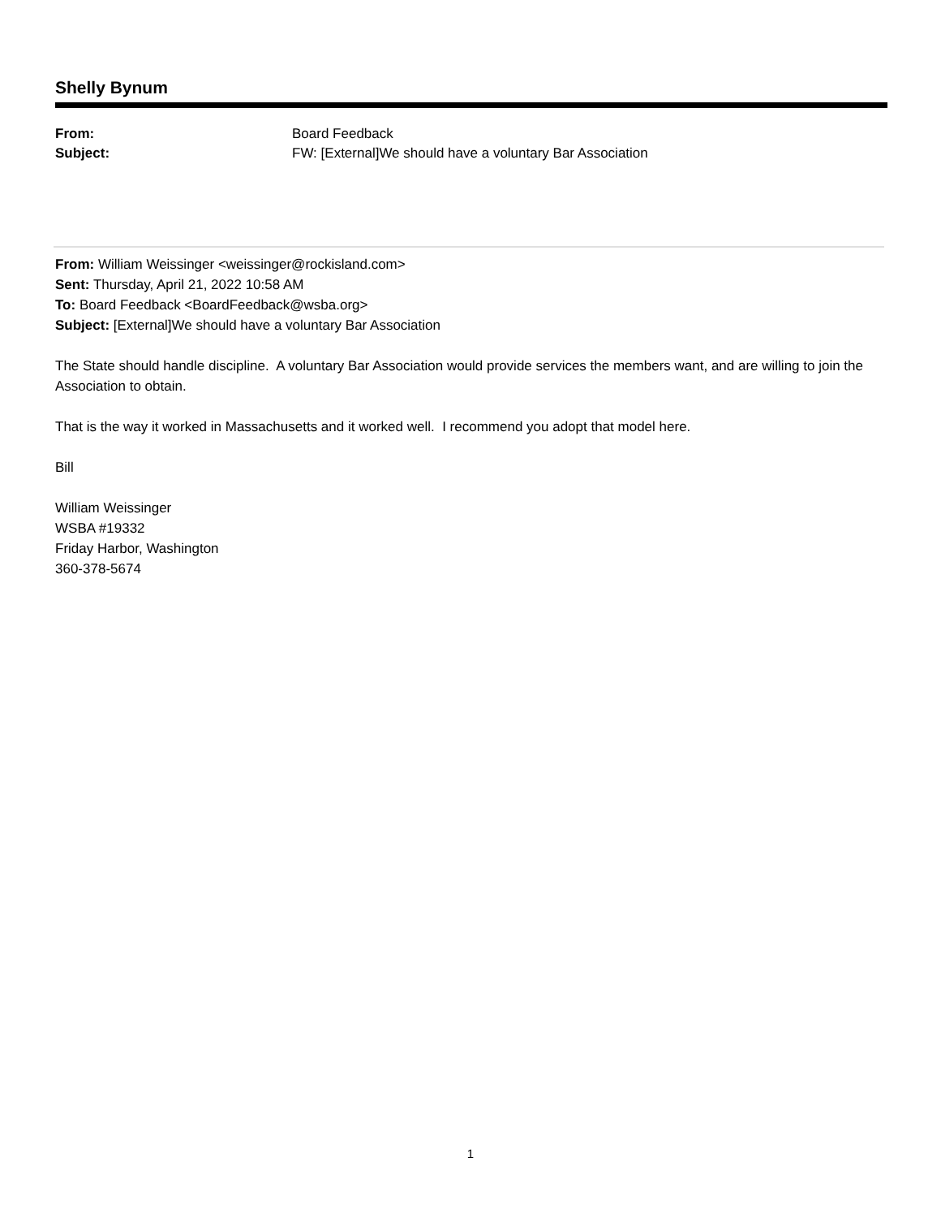Shelly Bynum
| From: | Board Feedback |
| Subject: | FW: [External]We should have a voluntary Bar Association |
From: William Weissinger <weissinger@rockisland.com>
Sent: Thursday, April 21, 2022 10:58 AM
To: Board Feedback <BoardFeedback@wsba.org>
Subject: [External]We should have a voluntary Bar Association
The State should handle discipline. A voluntary Bar Association would provide services the members want, and are willing to join the Association to obtain.
That is the way it worked in Massachusetts and it worked well. I recommend you adopt that model here.
Bill
William Weissinger
WSBA #19332
Friday Harbor, Washington
360-378-5674
1